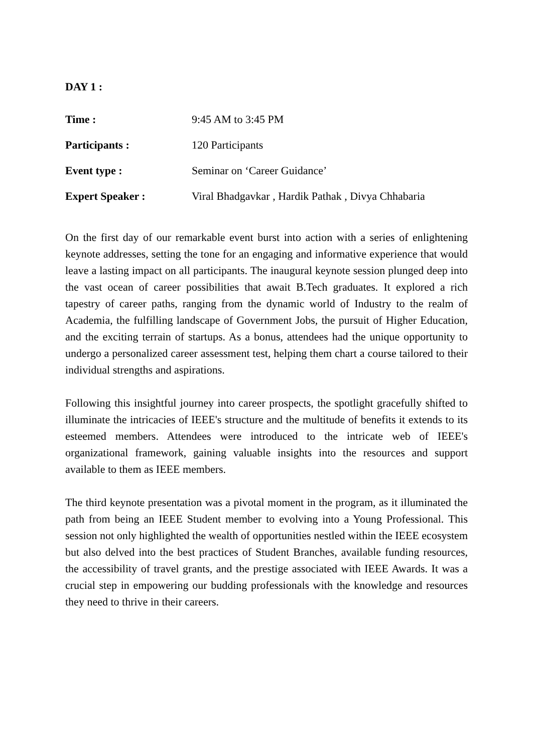DAY 1 :
Time : 9:45 AM to 3:45 PM
Participants : 120 Participants
Event type : Seminar on ‘Career Guidance’
Expert Speaker : Viral Bhadgavkar , Hardik Pathak , Divya Chhabaria
On the first day of our remarkable event burst into action with a series of enlightening keynote addresses, setting the tone for an engaging and informative experience that would leave a lasting impact on all participants. The inaugural keynote session plunged deep into the vast ocean of career possibilities that await B.Tech graduates. It explored a rich tapestry of career paths, ranging from the dynamic world of Industry to the realm of Academia, the fulfilling landscape of Government Jobs, the pursuit of Higher Education, and the exciting terrain of startups. As a bonus, attendees had the unique opportunity to undergo a personalized career assessment test, helping them chart a course tailored to their individual strengths and aspirations.
Following this insightful journey into career prospects, the spotlight gracefully shifted to illuminate the intricacies of IEEE's structure and the multitude of benefits it extends to its esteemed members. Attendees were introduced to the intricate web of IEEE's organizational framework, gaining valuable insights into the resources and support available to them as IEEE members.
The third keynote presentation was a pivotal moment in the program, as it illuminated the path from being an IEEE Student member to evolving into a Young Professional. This session not only highlighted the wealth of opportunities nestled within the IEEE ecosystem but also delved into the best practices of Student Branches, available funding resources, the accessibility of travel grants, and the prestige associated with IEEE Awards. It was a crucial step in empowering our budding professionals with the knowledge and resources they need to thrive in their careers.